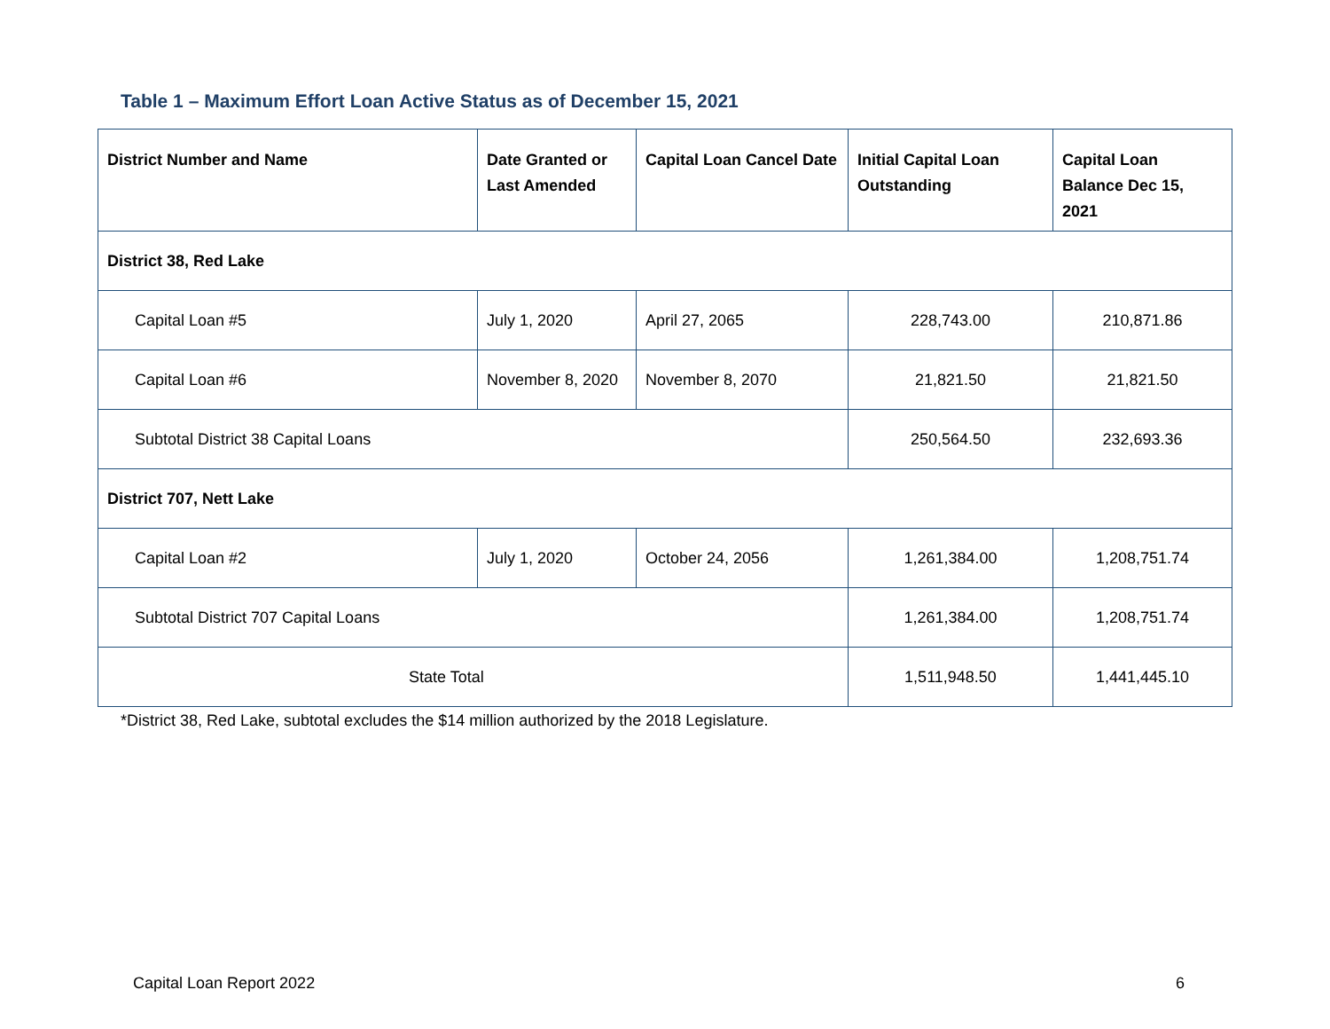Table 1 – Maximum Effort Loan Active Status as of December 15, 2021
| District Number and Name | Date Granted or Last Amended | Capital Loan Cancel Date | Initial Capital Loan Outstanding | Capital Loan Balance Dec 15, 2021 |
| --- | --- | --- | --- | --- |
| District 38, Red Lake | | | | |
| Capital Loan #5 | July 1, 2020 | April 27, 2065 | 228,743.00 | 210,871.86 |
| Capital Loan #6 | November 8, 2020 | November 8, 2070 | 21,821.50 | 21,821.50 |
| Subtotal District 38 Capital Loans | | | 250,564.50 | 232,693.36 |
| District 707, Nett Lake | | | | |
| Capital Loan #2 | July 1, 2020 | October 24, 2056 | 1,261,384.00 | 1,208,751.74 |
| Subtotal District 707 Capital Loans | | | 1,261,384.00 | 1,208,751.74 |
| State Total | | | 1,511,948.50 | 1,441,445.10 |
*District 38, Red Lake, subtotal excludes the $14 million authorized by the 2018 Legislature.
Capital Loan Report 2022 6